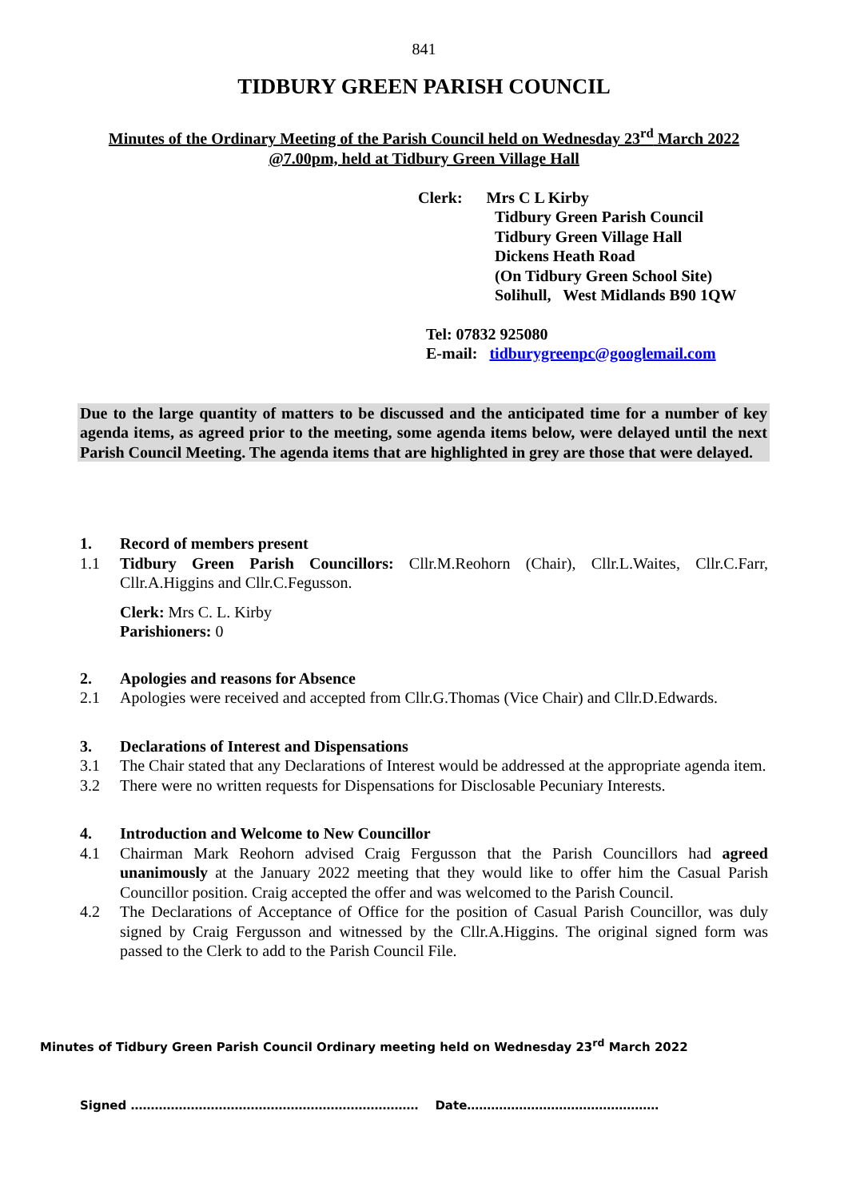841
TIDBURY GREEN PARISH COUNCIL
Minutes of the Ordinary Meeting of the Parish Council held on Wednesday 23<sup>rd</sup> March 2022
@7.00pm, held at Tidbury Green Village Hall
Clerk: Mrs C L Kirby
Tidbury Green Parish Council
Tidbury Green Village Hall
Dickens Heath Road
(On Tidbury Green School Site)
Solihull, West Midlands B90 1QW
Tel: 07832 925080
E-mail: tidburygreenpc@googlemail.com
Due to the large quantity of matters to be discussed and the anticipated time for a number of key agenda items, as agreed prior to the meeting, some agenda items below, were delayed until the next Parish Council Meeting. The agenda items that are highlighted in grey are those that were delayed.
1. Record of members present
1.1 Tidbury Green Parish Councillors: Cllr.M.Reohorn (Chair), Cllr.L.Waites, Cllr.C.Farr, Cllr.A.Higgins and Cllr.C.Fegusson.
Clerk: Mrs C. L. Kirby
Parishioners: 0
2. Apologies and reasons for Absence
2.1 Apologies were received and accepted from Cllr.G.Thomas (Vice Chair) and Cllr.D.Edwards.
3. Declarations of Interest and Dispensations
3.1 The Chair stated that any Declarations of Interest would be addressed at the appropriate agenda item.
3.2 There were no written requests for Dispensations for Disclosable Pecuniary Interests.
4. Introduction and Welcome to New Councillor
4.1 Chairman Mark Reohorn advised Craig Fergusson that the Parish Councillors had agreed unanimously at the January 2022 meeting that they would like to offer him the Casual Parish Councillor position. Craig accepted the offer and was welcomed to the Parish Council.
4.2 The Declarations of Acceptance of Office for the position of Casual Parish Councillor, was duly signed by Craig Fergusson and witnessed by the Cllr.A.Higgins. The original signed form was passed to the Clerk to add to the Parish Council File.
Minutes of Tidbury Green Parish Council Ordinary meeting held on Wednesday 23<sup>rd</sup> March 2022
Signed ……………………………………………………………… Date…………………………………………